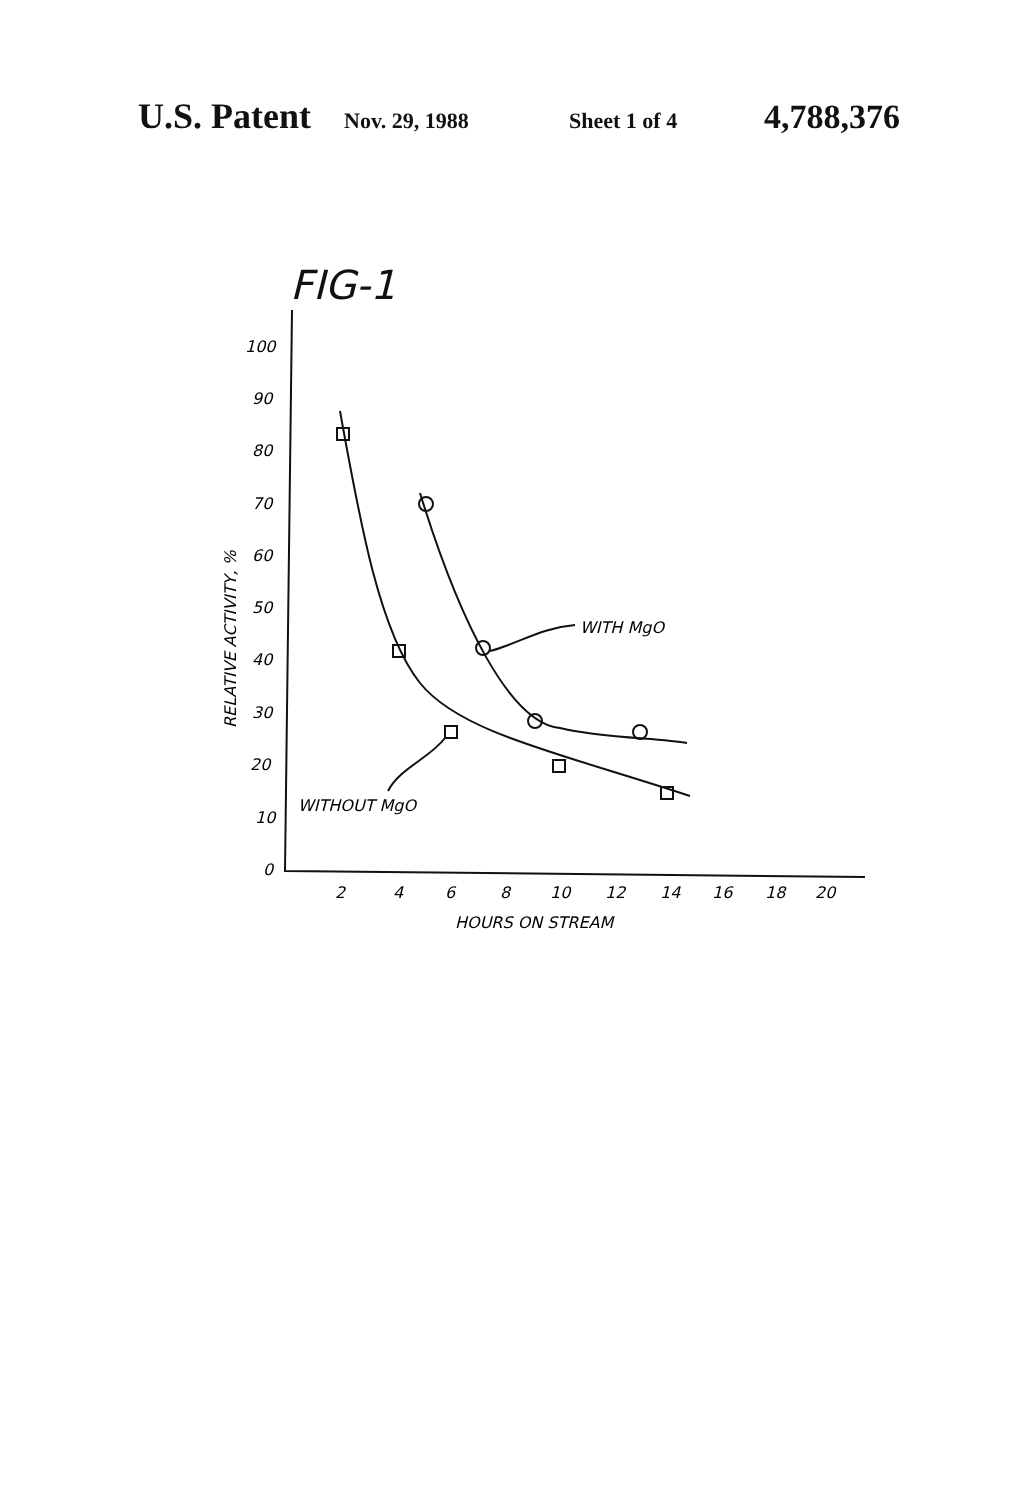U.S. Patent
Nov. 29, 1988 Sheet 1 of 4
4,788,376
FIG-1
100
90
80
70
60
50
40
30
20
10
0
2
4
6
8
10
12
14
16
18
20
HOURS ON STREAM
WITH MgO
WITHOUT MgO
RELATIVE ACTIVITY, %